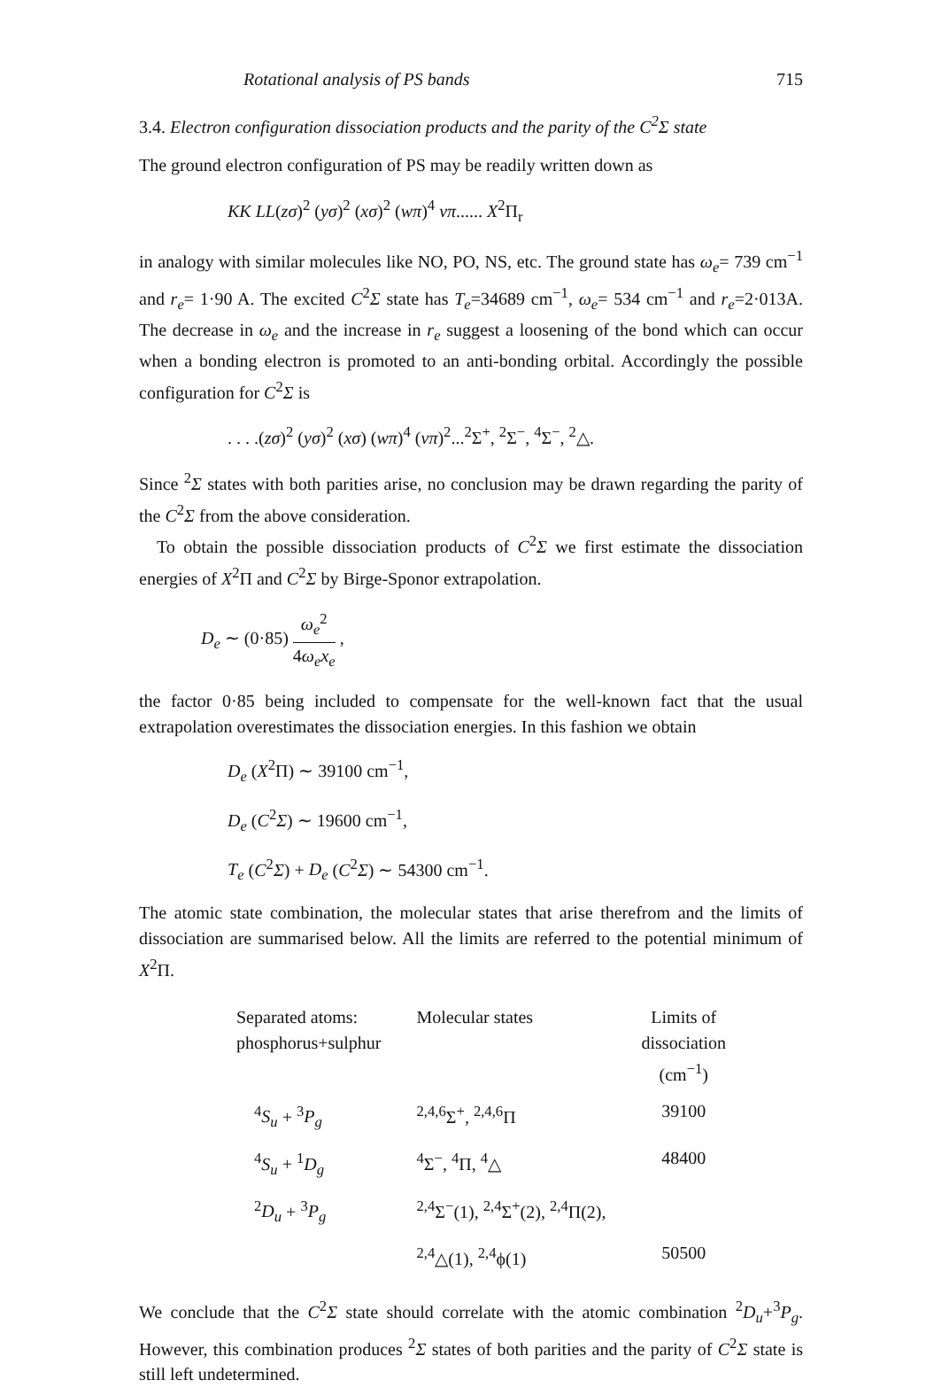Rotational analysis of PS bands 715
3.4. Electron configuration dissociation products and the parity of the C<sup>2</sup>Σ state
The ground electron configuration of PS may be readily written down as
KK LL(zσ)<sup>2</sup> (yσ)<sup>2</sup> (xσ)<sup>2</sup> (wπ)<sup>4</sup> vπ...... X<sup>2</sup>Π<sub>r</sub>
in analogy with similar molecules like NO, PO, NS, etc. The ground state has ω<sub>e</sub>= 739 cm<sup>−1</sup> and r<sub>e</sub>= 1·90 A. The excited C<sup>2</sup>Σ state has T<sub>e</sub>=34689 cm<sup>−1</sup>, ω<sub>e</sub>= 534 cm<sup>−1</sup> and r<sub>e</sub>=2·013A. The decrease in ω<sub>e</sub> and the increase in r<sub>e</sub> suggest a loosening of the bond which can occur when a bonding electron is promoted to an anti-bonding orbital. Accordingly the possible configuration for C<sup>2</sup>Σ is
. . . .(zσ)<sup>2</sup> (yσ)<sup>2</sup> (xσ) (wπ)<sup>4</sup> (vπ)<sup>2</sup>...<sup>2</sup>Σ<sup>+</sup>, <sup>2</sup>Σ<sup>−</sup>, <sup>4</sup>Σ<sup>−</sup>, <sup>2</sup>△.
Since <sup>2</sup>Σ states with both parities arise, no conclusion may be drawn regarding the parity of the C<sup>2</sup>Σ from the above consideration.
To obtain the possible dissociation products of C<sup>2</sup>Σ we first estimate the dissociation energies of X<sup>2</sup>Π and C<sup>2</sup>Σ by Birge-Sponor extrapolation.
D<sub>e</sub> ∼ (0·85) ω<sub>e</sub><sup>2</sup> 4ω<sub>e</sub>x<sub>e</sub> ,
the factor 0·85 being included to compensate for the well-known fact that the usual extrapolation overestimates the dissociation energies. In this fashion we obtain
D<sub>e</sub> (X<sup>2</sup>Π) ∼ 39100 cm<sup>−1</sup>,
D<sub>e</sub> (C<sup>2</sup>Σ) ∼ 19600 cm<sup>−1</sup>,
T<sub>e</sub> (C<sup>2</sup>Σ) + D<sub>e</sub> (C<sup>2</sup>Σ) ∼ 54300 cm<sup>−1</sup>.
The atomic state combination, the molecular states that arise therefrom and the limits of dissociation are summarised below. All the limits are referred to the potential minimum of X<sup>2</sup>Π.
| Separated atoms: phosphorus+sulphur | Molecular states | Limits of dissociation (cm<sup>−1</sup>) |
| --- | --- | --- |
| <sup>4</sup> S<sub>u</sub> + <sup>3</sup> P<sub>g</sub> | <sup>2,4,6</sup>Σ<sup>+</sup>, <sup>2,4,6</sup>Π | 39100 |
| <sup>4</sup> S<sub>u</sub> + <sup>1</sup> D<sub>g</sub> | <sup>4</sup> Σ<sup>−</sup>, <sup>4</sup>Π, <sup>4</sup>△ | 48400 |
| <sup>2</sup> D<sub>u</sub> + <sup>3</sup> P<sub>g</sub> | <sup>2,4</sup>Σ<sup>−</sup>(1), <sup>2,4</sup>Σ<sup>+</sup>(2), <sup>2,4</sup>Π(2), | |
| | <sup>2,4</sup>△(1), <sup>2,4</sup>ϕ(1) | 50500 |
We conclude that the C<sup>2</sup>Σ state should correlate with the atomic combination <sup>2</sup>D<sub>u</sub>+<sup>3</sup>P<sub>g</sub>. However, this combination produces <sup>2</sup>Σ states of both parities and the parity of C<sup>2</sup>Σ state is still left undetermined.